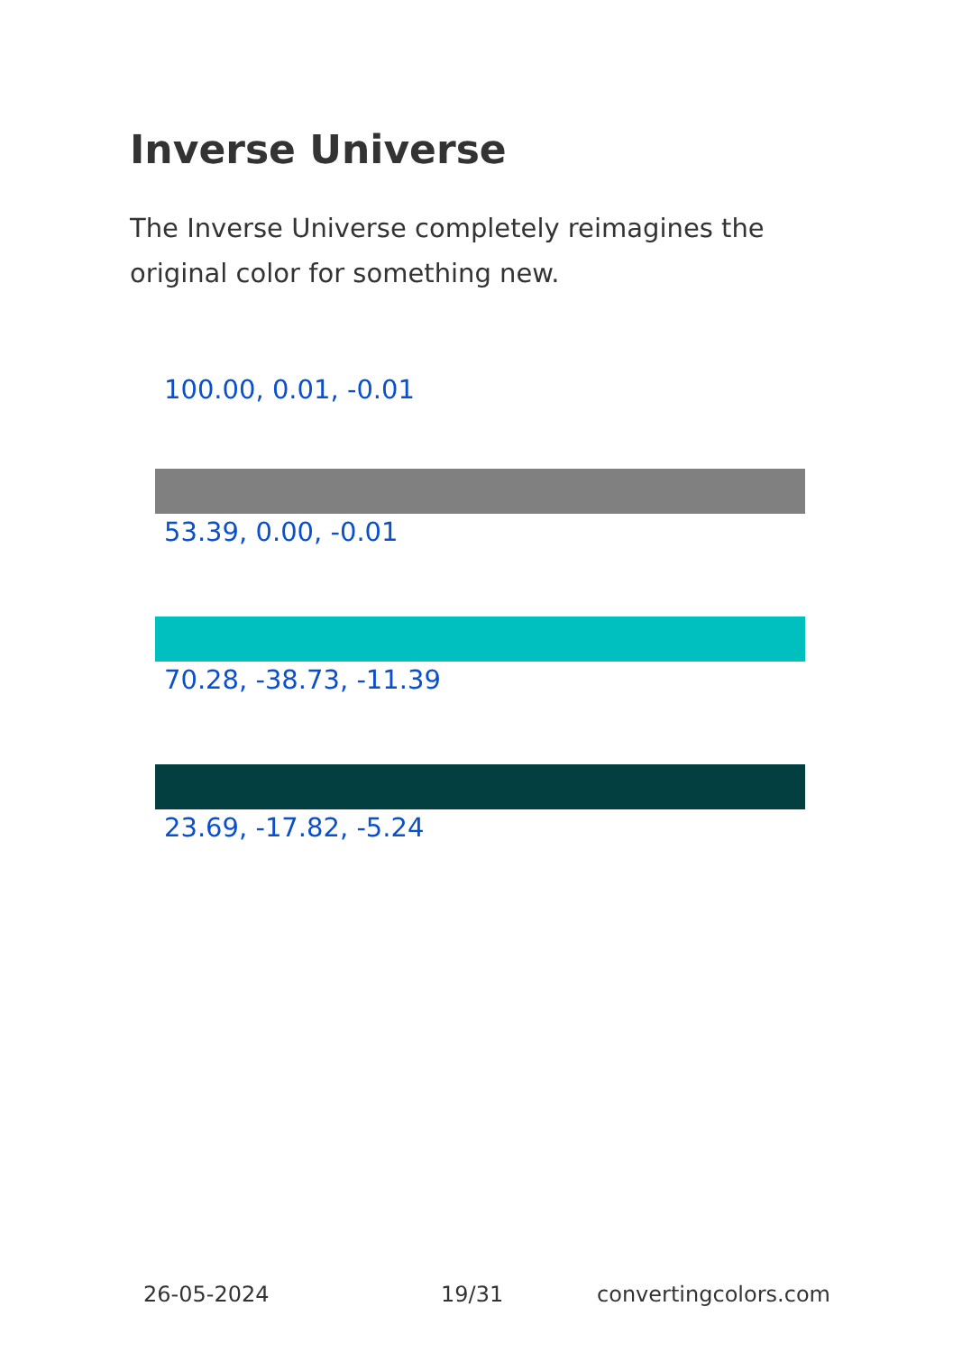Inverse Universe
The Inverse Universe completely reimagines the original color for something new.
100.00, 0.01, -0.01
53.39, 0.00, -0.01
70.28, -38.73, -11.39
23.69, -17.82, -5.24
26-05-2024 19/31 convertingcolors.com